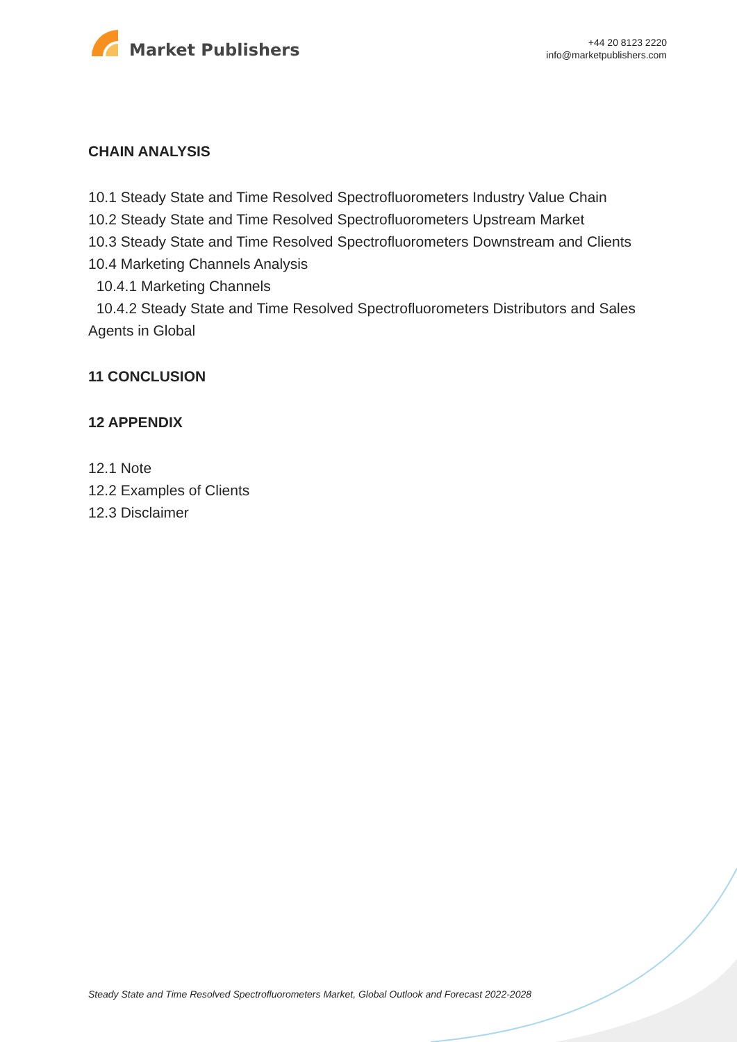Market Publishers
+44 20 8123 2220
info@marketpublishers.com
CHAIN ANALYSIS
10.1 Steady State and Time Resolved Spectrofluorometers Industry Value Chain
10.2 Steady State and Time Resolved Spectrofluorometers Upstream Market
10.3 Steady State and Time Resolved Spectrofluorometers Downstream and Clients
10.4 Marketing Channels Analysis
10.4.1 Marketing Channels
10.4.2 Steady State and Time Resolved Spectrofluorometers Distributors and Sales Agents in Global
11 CONCLUSION
12 APPENDIX
12.1 Note
12.2 Examples of Clients
12.3 Disclaimer
Steady State and Time Resolved Spectrofluorometers Market, Global Outlook and Forecast 2022-2028